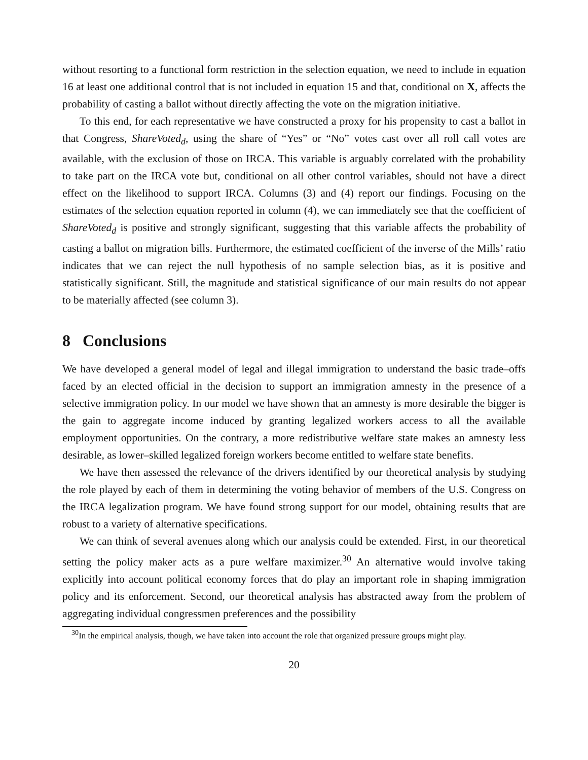without resorting to a functional form restriction in the selection equation, we need to include in equation 16 at least one additional control that is not included in equation 15 and that, conditional on X, affects the probability of casting a ballot without directly affecting the vote on the migration initiative.
To this end, for each representative we have constructed a proxy for his propensity to cast a ballot in that Congress, ShareVoted<sub>d</sub>, using the share of “Yes” or “No” votes cast over all roll call votes are available, with the exclusion of those on IRCA. This variable is arguably correlated with the probability to take part on the IRCA vote but, conditional on all other control variables, should not have a direct effect on the likelihood to support IRCA. Columns (3) and (4) report our findings. Focusing on the estimates of the selection equation reported in column (4), we can immediately see that the coefficient of ShareVoted<sub>d</sub> is positive and strongly significant, suggesting that this variable affects the probability of casting a ballot on migration bills. Furthermore, the estimated coefficient of the inverse of the Mills’ ratio indicates that we can reject the null hypothesis of no sample selection bias, as it is positive and statistically significant. Still, the magnitude and statistical significance of our main results do not appear to be materially affected (see column 3).
8 Conclusions
We have developed a general model of legal and illegal immigration to understand the basic trade–offs faced by an elected official in the decision to support an immigration amnesty in the presence of a selective immigration policy. In our model we have shown that an amnesty is more desirable the bigger is the gain to aggregate income induced by granting legalized workers access to all the available employment opportunities. On the contrary, a more redistributive welfare state makes an amnesty less desirable, as lower–skilled legalized foreign workers become entitled to welfare state benefits.
We have then assessed the relevance of the drivers identified by our theoretical analysis by studying the role played by each of them in determining the voting behavior of members of the U.S. Congress on the IRCA legalization program. We have found strong support for our model, obtaining results that are robust to a variety of alternative specifications.
We can think of several avenues along which our analysis could be extended. First, in our theoretical setting the policy maker acts as a pure welfare maximizer.<sup>30</sup> An alternative would involve taking explicitly into account political economy forces that do play an important role in shaping immigration policy and its enforcement. Second, our theoretical analysis has abstracted away from the problem of aggregating individual congressmen preferences and the possibility
<sup>30</sup> In the empirical analysis, though, we have taken into account the role that organized pressure groups might play.
20